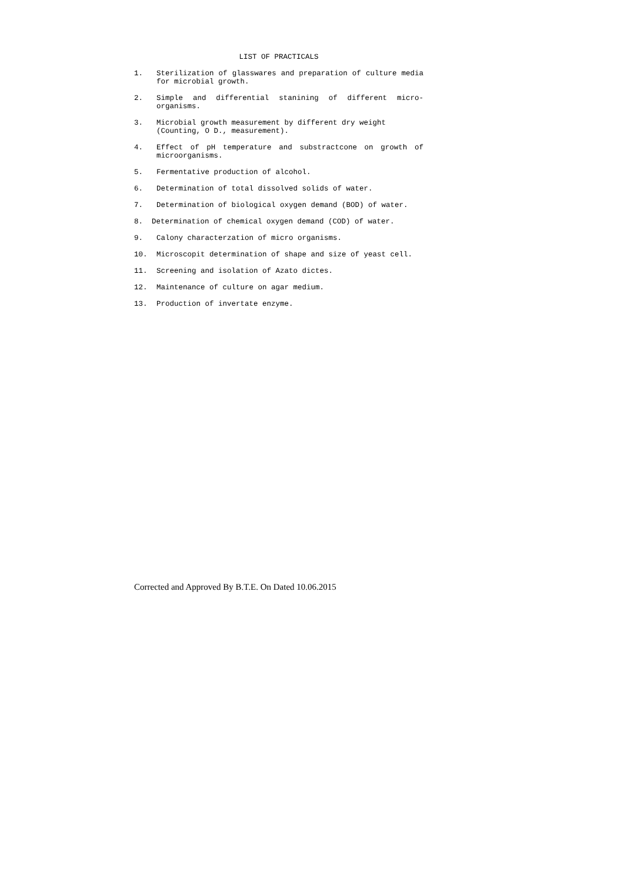LIST OF PRACTICALS
1. Sterilization of glasswares and preparation of culture media for microbial growth.
2. Simple and differential stanining of different micro-organisms.
3. Microbial growth measurement by different dry weight
(Counting, O D., measurement).
4. Effect of pH temperature and substractcone on growth of microorganisms.
5. Fermentative production of alcohol.
6. Determination of total dissolved solids of water.
7. Determination of biological oxygen demand (BOD) of water.
8. Determination of chemical oxygen demand (COD) of water.
9. Calony characterzation of micro organisms.
10. Microscopit determination of shape and size of yeast cell.
11. Screening and isolation of Azato dictes.
12. Maintenance of culture on agar medium.
13. Production of invertate enzyme.
Corrected and Approved By B.T.E. On Dated 10.06.2015